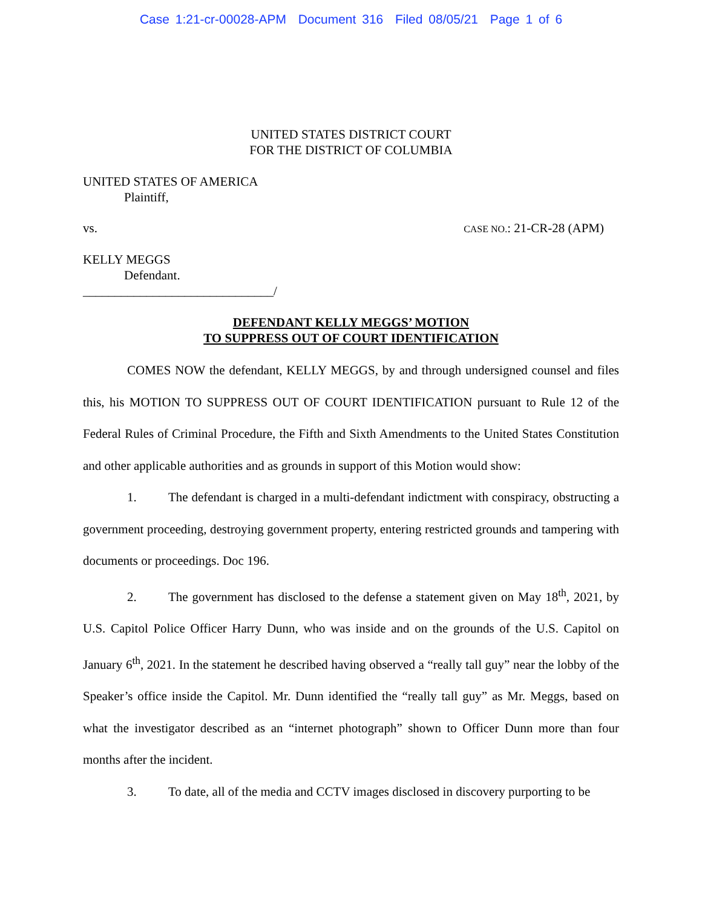Case 1:21-cr-00028-APM Document 316 Filed 08/05/21 Page 1 of 6
UNITED STATES DISTRICT COURT
FOR THE DISTRICT OF COLUMBIA
UNITED STATES OF AMERICA
Plaintiff,
vs. CASE NO.: 21-CR-28 (APM)
KELLY MEGGS
Defendant.
______________________________/
DEFENDANT KELLY MEGGS’ MOTION
TO SUPPRESS OUT OF COURT IDENTIFICATION
COMES NOW the defendant, KELLY MEGGS, by and through undersigned counsel and files this, his MOTION TO SUPPRESS OUT OF COURT IDENTIFICATION pursuant to Rule 12 of the Federal Rules of Criminal Procedure, the Fifth and Sixth Amendments to the United States Constitution and other applicable authorities and as grounds in support of this Motion would show:
1. The defendant is charged in a multi-defendant indictment with conspiracy, obstructing a government proceeding, destroying government property, entering restricted grounds and tampering with documents or proceedings. Doc 196.
2. The government has disclosed to the defense a statement given on May 18<sup>th</sup>, 2021, by U.S. Capitol Police Officer Harry Dunn, who was inside and on the grounds of the U.S. Capitol on January 6<sup>th</sup>, 2021. In the statement he described having observed a “really tall guy” near the lobby of the Speaker’s office inside the Capitol. Mr. Dunn identified the “really tall guy” as Mr. Meggs, based on what the investigator described as an “internet photograph” shown to Officer Dunn more than four months after the incident.
3. To date, all of the media and CCTV images disclosed in discovery purporting to be